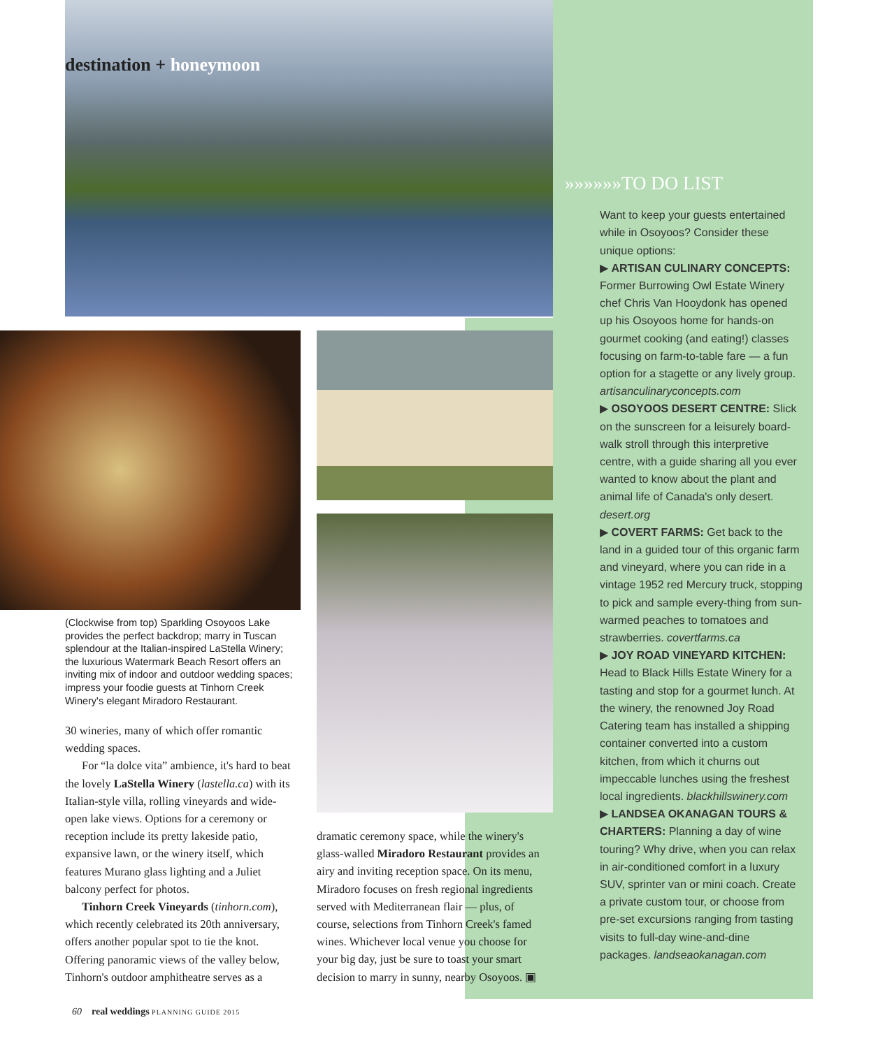destination + honeymoon
(Clockwise from top) Sparkling Osoyoos Lake provides the perfect backdrop; marry in Tuscan splendour at the Italian-inspired LaStella Winery; the luxurious Watermark Beach Resort offers an inviting mix of indoor and outdoor wedding spaces; impress your foodie guests at Tinhorn Creek Winery's elegant Miradoro Restaurant.
30 wineries, many of which offer romantic wedding spaces.
For “la dolce vita” ambience, it's hard to beat the lovely LaStella Winery (lastella.ca) with its Italian-style villa, rolling vineyards and wide-open lake views. Options for a ceremony or reception include its pretty lakeside patio, expansive lawn, or the winery itself, which features Murano glass lighting and a Juliet balcony perfect for photos.
Tinhorn Creek Vineyards (tinhorn.com), which recently celebrated its 20th anniversary, offers another popular spot to tie the knot. Offering panoramic views of the valley below, Tinhorn's outdoor amphitheatre serves as a
dramatic ceremony space, while the winery's glass-walled Miradoro Restaurant provides an airy and inviting reception space. On its menu, Miradoro focuses on fresh regional ingredients served with Mediterranean flair — plus, of course, selections from Tinhorn Creek's famed wines. Whichever local venue you choose for your big day, just be sure to toast your smart decision to marry in sunny, nearby Osoyoos. ▣
»»»»»»TO DO LIST
Want to keep your guests entertained while in Osoyoos? Consider these unique options:
▶ ARTISAN CULINARY CONCEPTS: Former Burrowing Owl Estate Winery chef Chris Van Hooydonk has opened up his Osoyoos home for hands-on gourmet cooking (and eating!) classes focusing on farm-to-table fare — a fun option for a stagette or any lively group. artisanculinaryconcepts.com
▶ OSOYOOS DESERT CENTRE: Slick on the sunscreen for a leisurely board-walk stroll through this interpretive centre, with a guide sharing all you ever wanted to know about the plant and animal life of Canada's only desert. desert.org
▶ COVERT FARMS: Get back to the land in a guided tour of this organic farm and vineyard, where you can ride in a vintage 1952 red Mercury truck, stopping to pick and sample every-thing from sun-warmed peaches to tomatoes and strawberries. covertfarms.ca
▶ JOY ROAD VINEYARD KITCHEN: Head to Black Hills Estate Winery for a tasting and stop for a gourmet lunch. At the winery, the renowned Joy Road Catering team has installed a shipping container converted into a custom kitchen, from which it churns out impeccable lunches using the freshest local ingredients. blackhillswinery.com
▶ LANDSEA OKANAGAN TOURS & CHARTERS: Planning a day of wine touring? Why drive, when you can relax in air-conditioned comfort in a luxury SUV, sprinter van or mini coach. Create a private custom tour, or choose from pre-set excursions ranging from tasting visits to full-day wine-and-dine packages. landseaokanagan.com
60 real weddings PLANNING GUIDE 2015